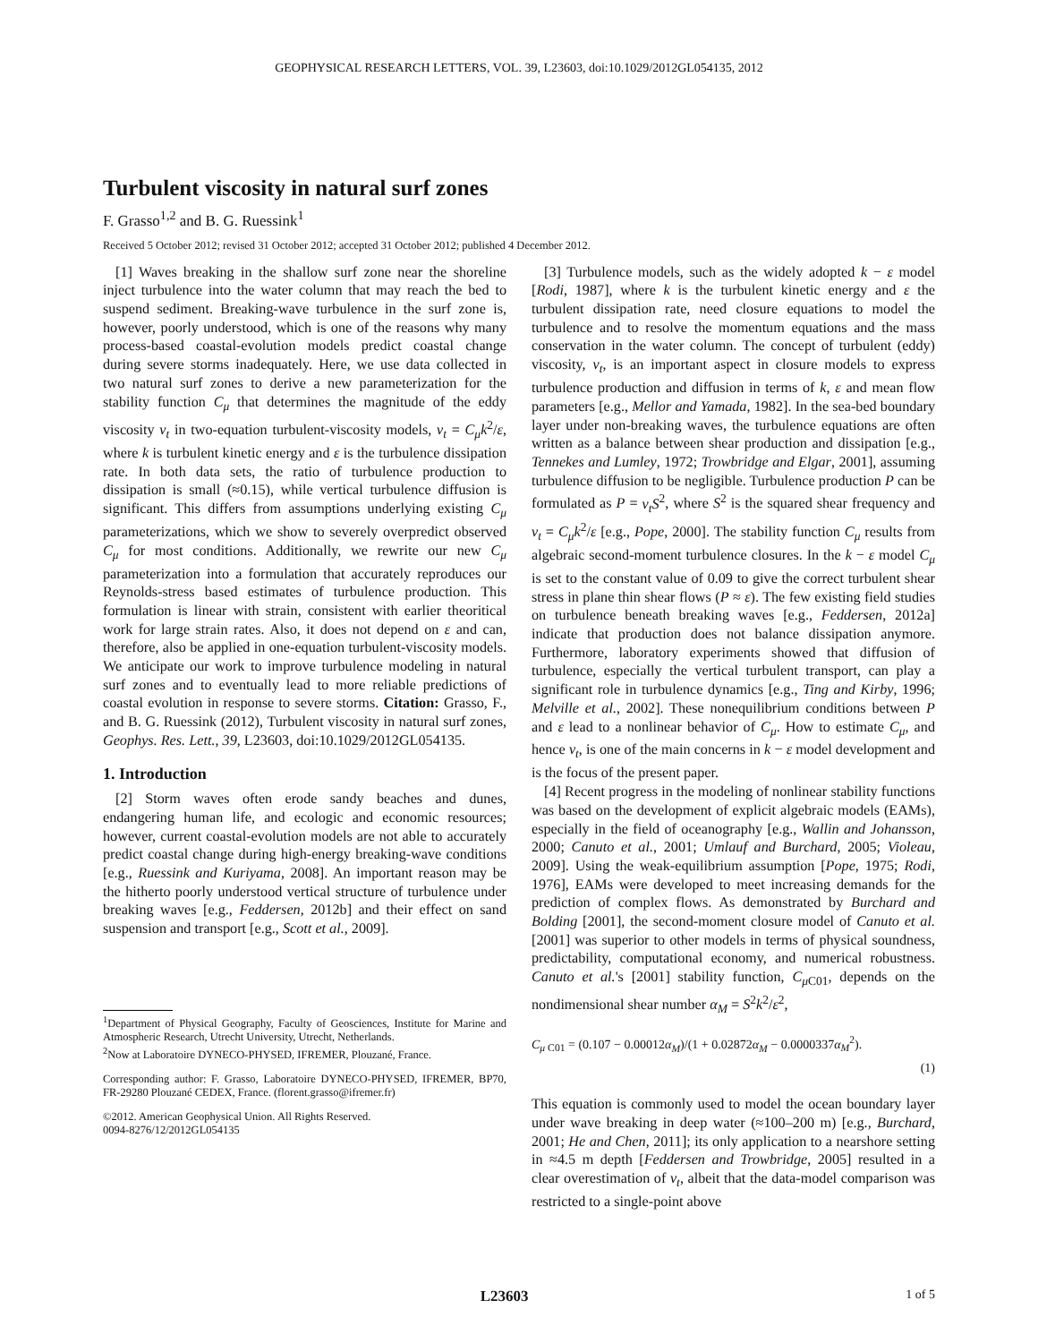GEOPHYSICAL RESEARCH LETTERS, VOL. 39, L23603, doi:10.1029/2012GL054135, 2012
Turbulent viscosity in natural surf zones
F. Grasso<sup>1,2</sup> and B. G. Ruessink<sup>1</sup>
Received 5 October 2012; revised 31 October 2012; accepted 31 October 2012; published 4 December 2012.
[1] Waves breaking in the shallow surf zone near the shoreline inject turbulence into the water column that may reach the bed to suspend sediment. Breaking-wave turbulence in the surf zone is, however, poorly understood, which is one of the reasons why many process-based coastal-evolution models predict coastal change during severe storms inadequately. Here, we use data collected in two natural surf zones to derive a new parameterization for the stability function C<sub>μ</sub> that determines the magnitude of the eddy viscosity ν<sub>t</sub> in two-equation turbulent-viscosity models, ν<sub>t</sub> = C<sub>μ</sub>k<sup>2</sup>/ε, where k is turbulent kinetic energy and ε is the turbulence dissipation rate. In both data sets, the ratio of turbulence production to dissipation is small (≈0.15), while vertical turbulence diffusion is significant. This differs from assumptions underlying existing C<sub>μ</sub> parameterizations, which we show to severely overpredict observed C<sub>μ</sub> for most conditions. Additionally, we rewrite our new C<sub>μ</sub> parameterization into a formulation that accurately reproduces our Reynolds-stress based estimates of turbulence production. This formulation is linear with strain, consistent with earlier theoritical work for large strain rates. Also, it does not depend on ε and can, therefore, also be applied in one-equation turbulent-viscosity models. We anticipate our work to improve turbulence modeling in natural surf zones and to eventually lead to more reliable predictions of coastal evolution in response to severe storms. Citation: Grasso, F., and B. G. Ruessink (2012), Turbulent viscosity in natural surf zones, Geophys. Res. Lett., 39, L23603, doi:10.1029/2012GL054135.
1. Introduction
[2] Storm waves often erode sandy beaches and dunes, endangering human life, and ecologic and economic resources; however, current coastal-evolution models are not able to accurately predict coastal change during high-energy breaking-wave conditions [e.g., Ruessink and Kuriyama, 2008]. An important reason may be the hitherto poorly understood vertical structure of turbulence under breaking waves [e.g., Feddersen, 2012b] and their effect on sand suspension and transport [e.g., Scott et al., 2009].
<sup>1</sup> Department of Physical Geography, Faculty of Geosciences, Institute for Marine and Atmospheric Research, Utrecht University, Utrecht, Netherlands.
<sup>2</sup> Now at Laboratoire DYNECO-PHYSED, IFREMER, Plouzané, France.
Corresponding author: F. Grasso, Laboratoire DYNECO-PHYSED, IFREMER, BP70, FR-29280 Plouzané CEDEX, France. (florent.grasso@ifremer.fr)
©2012. American Geophysical Union. All Rights Reserved.
0094-8276/12/2012GL054135
[3] Turbulence models, such as the widely adopted k − ε model [Rodi, 1987], where k is the turbulent kinetic energy and ε the turbulent dissipation rate, need closure equations to model the turbulence and to resolve the momentum equations and the mass conservation in the water column. The concept of turbulent (eddy) viscosity, ν<sub>t</sub>, is an important aspect in closure models to express turbulence production and diffusion in terms of k, ε and mean flow parameters [e.g., Mellor and Yamada, 1982]. In the sea-bed boundary layer under non-breaking waves, the turbulence equations are often written as a balance between shear production and dissipation [e.g., Tennekes and Lumley, 1972; Trowbridge and Elgar, 2001], assuming turbulence diffusion to be negligible. Turbulence production P can be formulated as P = ν<sub>t</sub>S<sup>2</sup>, where S<sup>2</sup> is the squared shear frequency and ν<sub>t</sub> = C<sub>μ</sub>k<sup>2</sup>/ε [e.g., Pope, 2000]. The stability function C<sub>μ</sub> results from algebraic second-moment turbulence closures. In the k − ε model C<sub>μ</sub> is set to the constant value of 0.09 to give the correct turbulent shear stress in plane thin shear flows (P ≈ ε). The few existing field studies on turbulence beneath breaking waves [e.g., Feddersen, 2012a] indicate that production does not balance dissipation anymore. Furthermore, laboratory experiments showed that diffusion of turbulence, especially the vertical turbulent transport, can play a significant role in turbulence dynamics [e.g., Ting and Kirby, 1996; Melville et al., 2002]. These nonequilibrium conditions between P and ε lead to a nonlinear behavior of C<sub>μ</sub>. How to estimate C<sub>μ</sub>, and hence ν<sub>t</sub>, is one of the main concerns in k − ε model development and is the focus of the present paper.
[4] Recent progress in the modeling of nonlinear stability functions was based on the development of explicit algebraic models (EAMs), especially in the field of oceanography [e.g., Wallin and Johansson, 2000; Canuto et al., 2001; Umlauf and Burchard, 2005; Violeau, 2009]. Using the weak-equilibrium assumption [Pope, 1975; Rodi, 1976], EAMs were developed to meet increasing demands for the prediction of complex flows. As demonstrated by Burchard and Bolding [2001], the second-moment closure model of Canuto et al. [2001] was superior to other models in terms of physical soundness, predictability, computational economy, and numerical robustness. Canuto et al.'s [2001] stability function, C<sub>μ C01</sub>, depends on the nondimensional shear number α<sub>M</sub> = S<sup>2</sup>k<sup>2</sup>/ε<sup>2</sup>,
C<sub>μ C01</sub> = (0.107 − 0.00012α<sub>M</sub>)/(1 + 0.02872α<sub>M</sub> − 0.0000337α<sub>M</sub><sup>2</sup>).
(1)
This equation is commonly used to model the ocean boundary layer under wave breaking in deep water (≈100–200 m) [e.g., Burchard, 2001; He and Chen, 2011]; its only application to a nearshore setting in ≈4.5 m depth [Feddersen and Trowbridge, 2005] resulted in a clear overestimation of ν<sub>t</sub>, albeit that the data-model comparison was restricted to a single-point above
L23603 1 of 5